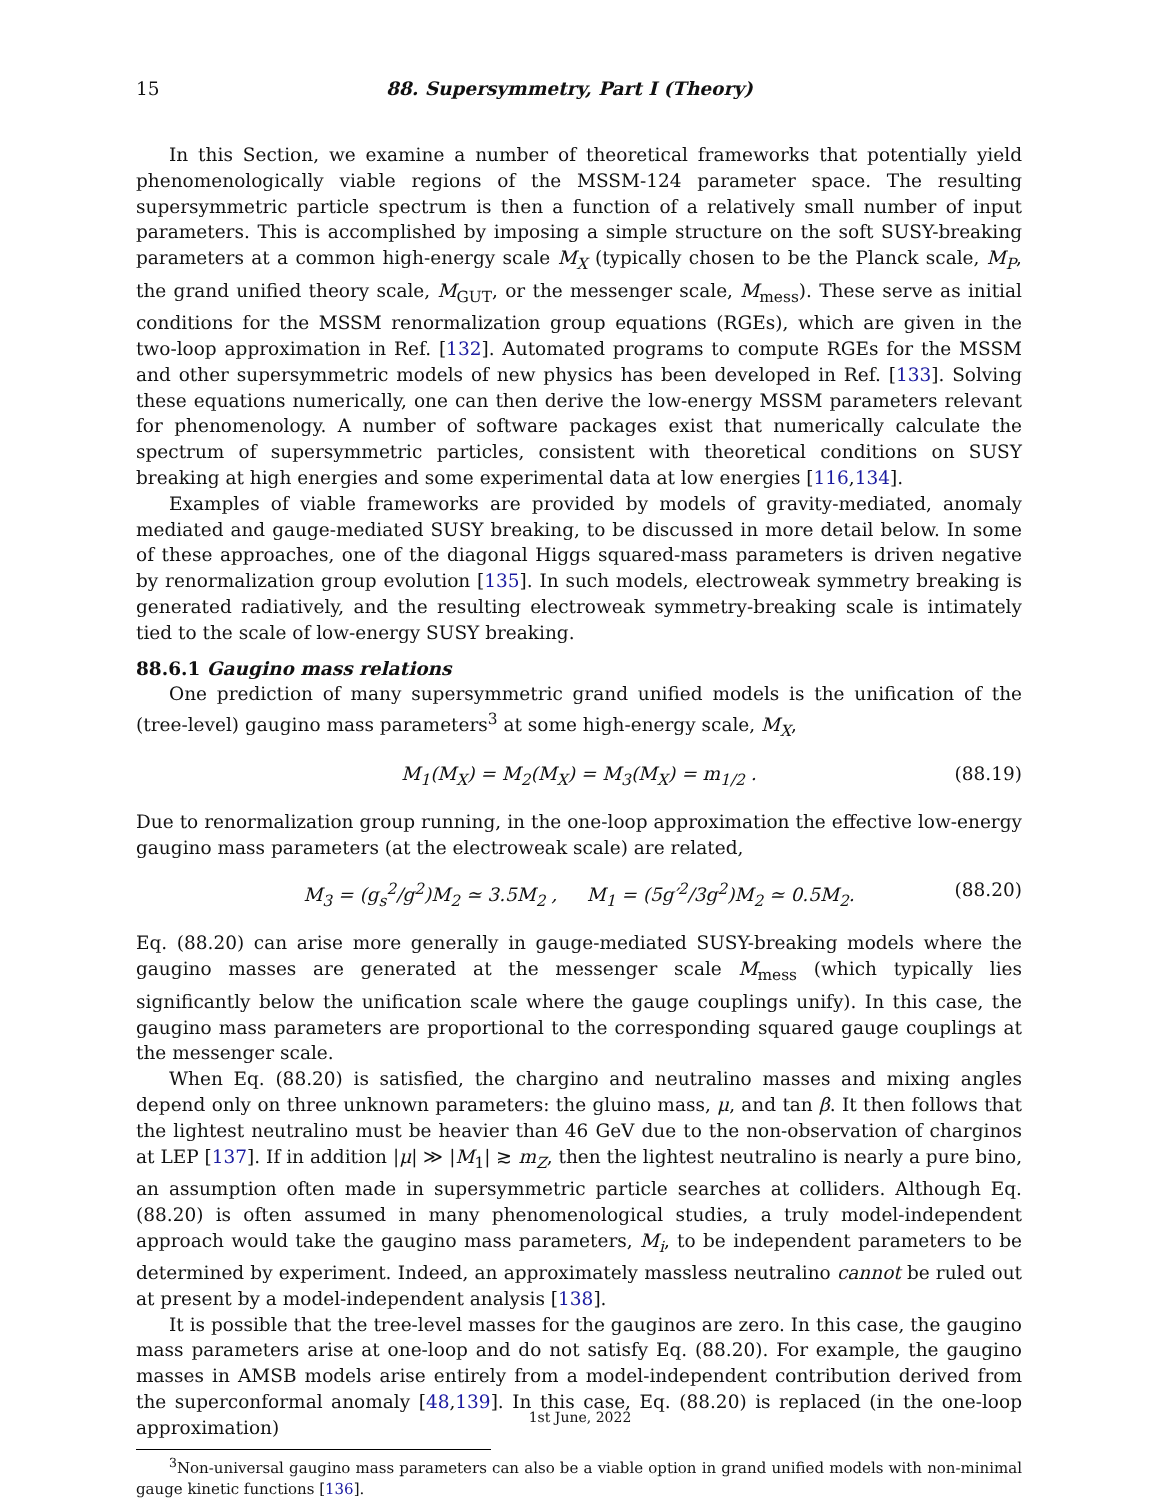15 88. Supersymmetry, Part I (Theory)
In this Section, we examine a number of theoretical frameworks that potentially yield phenomenologically viable regions of the MSSM-124 parameter space. The resulting supersymmetric particle spectrum is then a function of a relatively small number of input parameters. This is accomplished by imposing a simple structure on the soft SUSY-breaking parameters at a common high-energy scale M<sub>X</sub> (typically chosen to be the Planck scale, M<sub>P</sub>, the grand unified theory scale, M<sub>GUT</sub>, or the messenger scale, M<sub>mess</sub>). These serve as initial conditions for the MSSM renormalization group equations (RGEs), which are given in the two-loop approximation in Ref. [132]. Automated programs to compute RGEs for the MSSM and other supersymmetric models of new physics has been developed in Ref. [133]. Solving these equations numerically, one can then derive the low-energy MSSM parameters relevant for phenomenology. A number of software packages exist that numerically calculate the spectrum of supersymmetric particles, consistent with theoretical conditions on SUSY breaking at high energies and some experimental data at low energies [116,134].
Examples of viable frameworks are provided by models of gravity-mediated, anomaly mediated and gauge-mediated SUSY breaking, to be discussed in more detail below. In some of these approaches, one of the diagonal Higgs squared-mass parameters is driven negative by renormalization group evolution [135]. In such models, electroweak symmetry breaking is generated radiatively, and the resulting electroweak symmetry-breaking scale is intimately tied to the scale of low-energy SUSY breaking.
88.6.1 Gaugino mass relations
One prediction of many supersymmetric grand unified models is the unification of the (tree-level) gaugino mass parameters<sup>3</sup> at some high-energy scale, M<sub>X</sub>,
M<sub>1</sub>(M<sub>X</sub>) = M<sub>2</sub>(M<sub>X</sub>) = M<sub>3</sub>(M<sub>X</sub>) = m<sub>1/2</sub> . (88.19)
Due to renormalization group running, in the one-loop approximation the effective low-energy gaugino mass parameters (at the electroweak scale) are related,
M<sub>3</sub> = (g<sub>s</sub><sup>2</sup>/g<sup>2</sup>)M<sub>2</sub> ≃ 3.5M<sub>2</sub> , M<sub>1</sub> = (5g′<sup>2</sup>/3g<sup>2</sup>)M<sub>2</sub> ≃ 0.5M<sub>2</sub>. (88.20)
Eq. (88.20) can arise more generally in gauge-mediated SUSY-breaking models where the gaugino masses are generated at the messenger scale M<sub>mess</sub> (which typically lies significantly below the unification scale where the gauge couplings unify). In this case, the gaugino mass parameters are proportional to the corresponding squared gauge couplings at the messenger scale.
When Eq. (88.20) is satisfied, the chargino and neutralino masses and mixing angles depend only on three unknown parameters: the gluino mass, μ, and tan β. It then follows that the lightest neutralino must be heavier than 46 GeV due to the non-observation of charginos at LEP [137]. If in addition |μ| ≫ |M<sub>1</sub>| ≳ m<sub>Z</sub>, then the lightest neutralino is nearly a pure bino, an assumption often made in supersymmetric particle searches at colliders. Although Eq. (88.20) is often assumed in many phenomenological studies, a truly model-independent approach would take the gaugino mass parameters, M<sub>i</sub>, to be independent parameters to be determined by experiment. Indeed, an approximately massless neutralino cannot be ruled out at present by a model-independent analysis [138].
It is possible that the tree-level masses for the gauginos are zero. In this case, the gaugino mass parameters arise at one-loop and do not satisfy Eq. (88.20). For example, the gaugino masses in AMSB models arise entirely from a model-independent contribution derived from the superconformal anomaly [48,139]. In this case, Eq. (88.20) is replaced (in the one-loop approximation)
<sup>3</sup> Non-universal gaugino mass parameters can also be a viable option in grand unified models with non-minimal gauge kinetic functions [136].
1st June, 2022